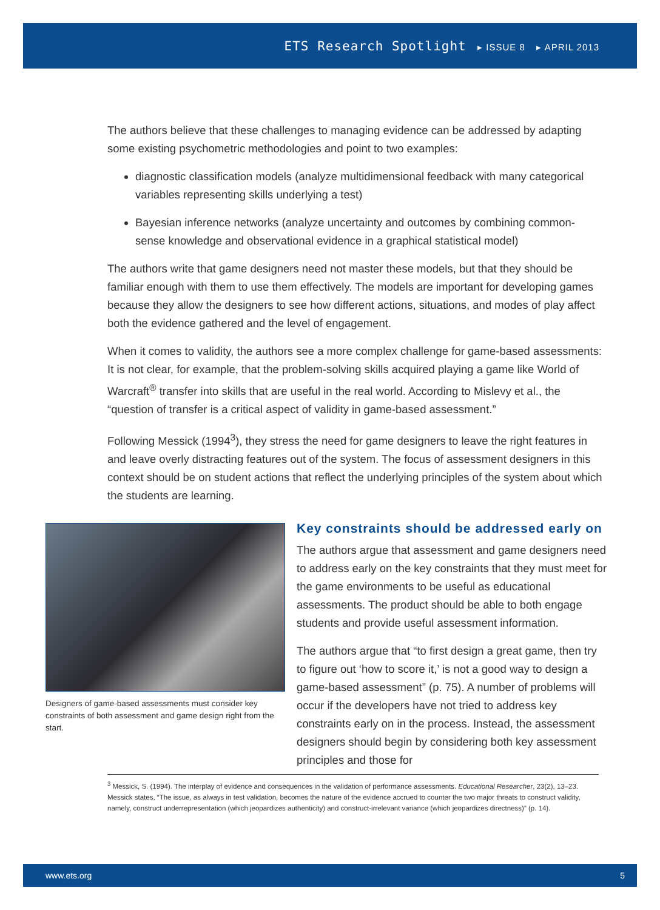ETS Research Spotlight ▸ ISSUE 8 ▸ APRIL 2013
The authors believe that these challenges to managing evidence can be addressed by adapting some existing psychometric methodologies and point to two examples:
diagnostic classification models (analyze multidimensional feedback with many categorical variables representing skills underlying a test)
Bayesian inference networks (analyze uncertainty and outcomes by combining common-sense knowledge and observational evidence in a graphical statistical model)
The authors write that game designers need not master these models, but that they should be familiar enough with them to use them effectively. The models are important for developing games because they allow the designers to see how different actions, situations, and modes of play affect both the evidence gathered and the level of engagement.
When it comes to validity, the authors see a more complex challenge for game-based assessments: It is not clear, for example, that the problem-solving skills acquired playing a game like World of Warcraft<sup>®</sup> transfer into skills that are useful in the real world. According to Mislevy et al., the “question of transfer is a critical aspect of validity in game-based assessment.”
Following Messick (1994<sup>3</sup>), they stress the need for game designers to leave the right features in and leave overly distracting features out of the system. The focus of assessment designers in this context should be on student actions that reflect the underlying principles of the system about which the students are learning.
Designers of game-based assessments must consider key constraints of both assessment and game design right from the start.
Key constraints should be addressed early on
The authors argue that assessment and game designers need to address early on the key constraints that they must meet for the game environments to be useful as educational assessments. The product should be able to both engage students and provide useful assessment information.
The authors argue that “to first design a great game, then try to figure out ‘how to score it,’ is not a good way to design a game-based assessment” (p. 75). A number of problems will occur if the developers have not tried to address key constraints early on in the process. Instead, the assessment designers should begin by considering both key assessment principles and those for
<sup>3</sup> Messick, S. (1994). The interplay of evidence and consequences in the validation of performance assessments. Educational Researcher, 23(2), 13–23. Messick states, “The issue, as always in test validation, becomes the nature of the evidence accrued to counter the two major threats to construct validity, namely, construct underrepresentation (which jeopardizes authenticity) and construct-irrelevant variance (which jeopardizes directness)” (p. 14).
www.ets.org 5